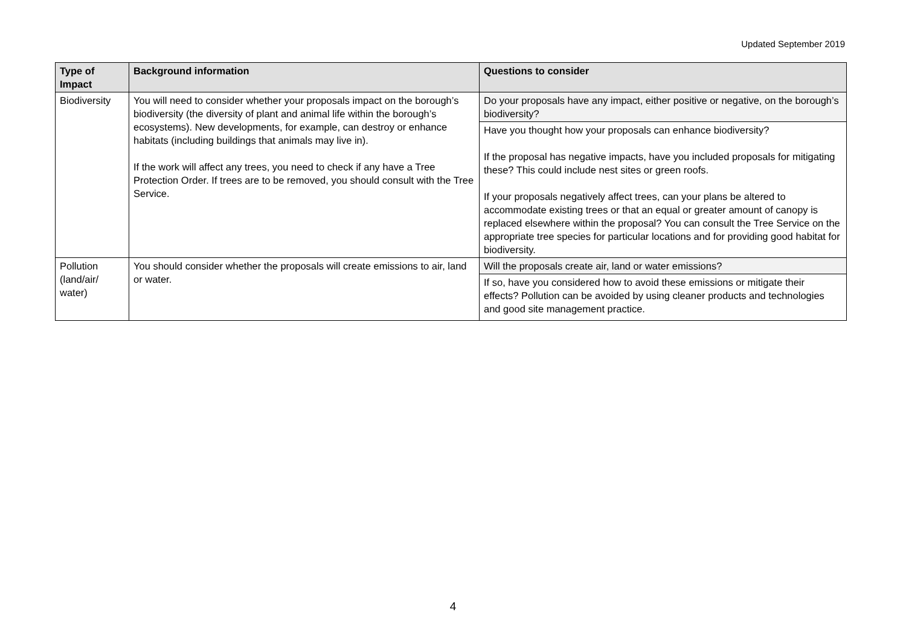Updated September 2019
| Type of Impact | Background information | Questions to consider |
| --- | --- | --- |
| Biodiversity | You will need to consider whether your proposals impact on the borough’s biodiversity (the diversity of plant and animal life within the borough’s ecosystems). New developments, for example, can destroy or enhance habitats (including buildings that animals may live in). If the work will affect any trees, you need to check if any have a Tree Protection Order. If trees are to be removed, you should consult with the Tree Service. | Do your proposals have any impact, either positive or negative, on the borough’s biodiversity? |
| | | Have you thought how your proposals can enhance biodiversity? If the proposal has negative impacts, have you included proposals for mitigating these? This could include nest sites or green roofs. If your proposals negatively affect trees, can your plans be altered to accommodate existing trees or that an equal or greater amount of canopy is replaced elsewhere within the proposal? You can consult the Tree Service on the appropriate tree species for particular locations and for providing good habitat for biodiversity. |
| Pollution (land/air/ water) | You should consider whether the proposals will create emissions to air, land or water. | Will the proposals create air, land or water emissions? |
| | | If so, have you considered how to avoid these emissions or mitigate their effects? Pollution can be avoided by using cleaner products and technologies and good site management practice. |
4